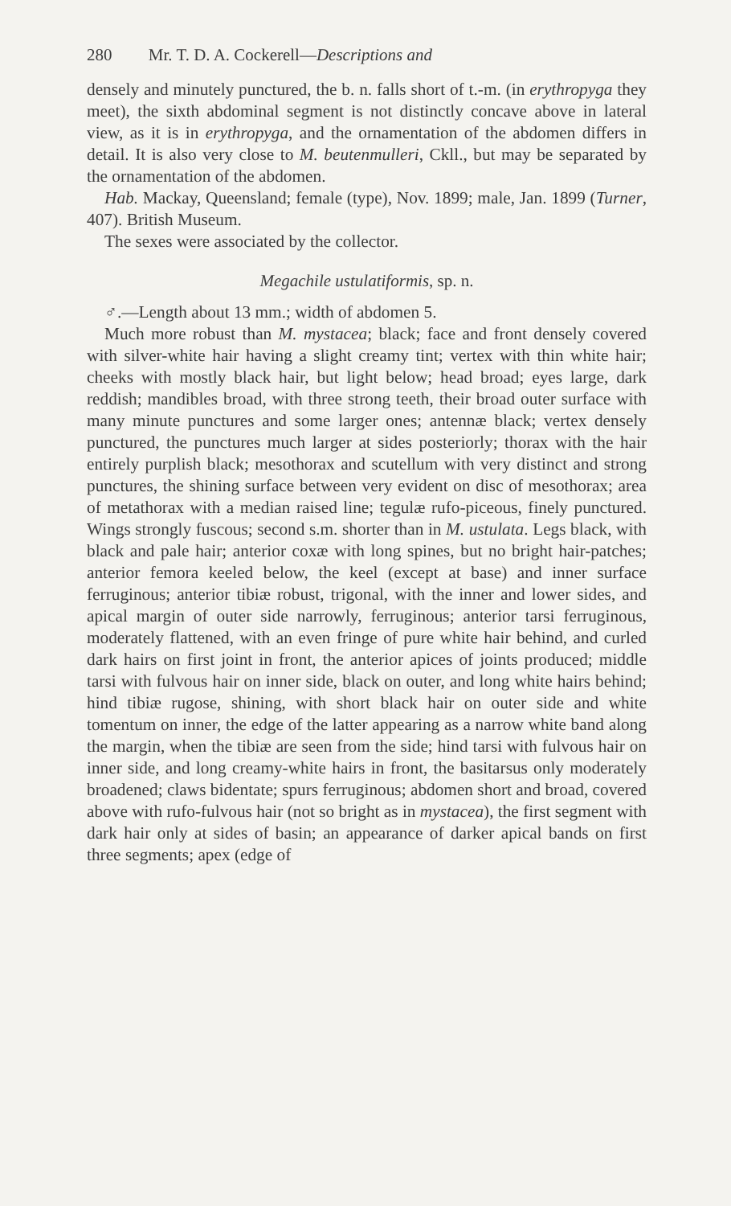280 Mr. T. D. A. Cockerell—Descriptions and
densely and minutely punctured, the b. n. falls short of t.-m. (in erythropyga they meet), the sixth abdominal segment is not distinctly concave above in lateral view, as it is in erythropyga, and the ornamentation of the abdomen differs in detail. It is also very close to M. beutenmulleri, Ckll., but may be separated by the ornamentation of the abdomen.
Hab. Mackay, Queensland; female (type), Nov. 1899; male, Jan. 1899 (Turner, 407). British Museum.
The sexes were associated by the collector.
Megachile ustulatiformis, sp. n.
♂.—Length about 13 mm.; width of abdomen 5.
Much more robust than M. mystacea; black; face and front densely covered with silver-white hair having a slight creamy tint; vertex with thin white hair; cheeks with mostly black hair, but light below; head broad; eyes large, dark reddish; mandibles broad, with three strong teeth, their broad outer surface with many minute punctures and some larger ones; antennæ black; vertex densely punctured, the punctures much larger at sides posteriorly; thorax with the hair entirely purplish black; mesothorax and scutellum with very distinct and strong punctures, the shining surface between very evident on disc of mesothorax; area of metathorax with a median raised line; tegulæ rufo-piceous, finely punctured. Wings strongly fuscous; second s.m. shorter than in M. ustulata. Legs black, with black and pale hair; anterior coxæ with long spines, but no bright hair-patches; anterior femora keeled below, the keel (except at base) and inner surface ferruginous; anterior tibiæ robust, trigonal, with the inner and lower sides, and apical margin of outer side narrowly, ferruginous; anterior tarsi ferruginous, moderately flattened, with an even fringe of pure white hair behind, and curled dark hairs on first joint in front, the anterior apices of joints produced; middle tarsi with fulvous hair on inner side, black on outer, and long white hairs behind; hind tibiæ rugose, shining, with short black hair on outer side and white tomentum on inner, the edge of the latter appearing as a narrow white band along the margin, when the tibiæ are seen from the side; hind tarsi with fulvous hair on inner side, and long creamy-white hairs in front, the basitarsus only moderately broadened; claws bidentate; spurs ferruginous; abdomen short and broad, covered above with rufo-fulvous hair (not so bright as in mystacea), the first segment with dark hair only at sides of basin; an appearance of darker apical bands on first three segments; apex (edge of